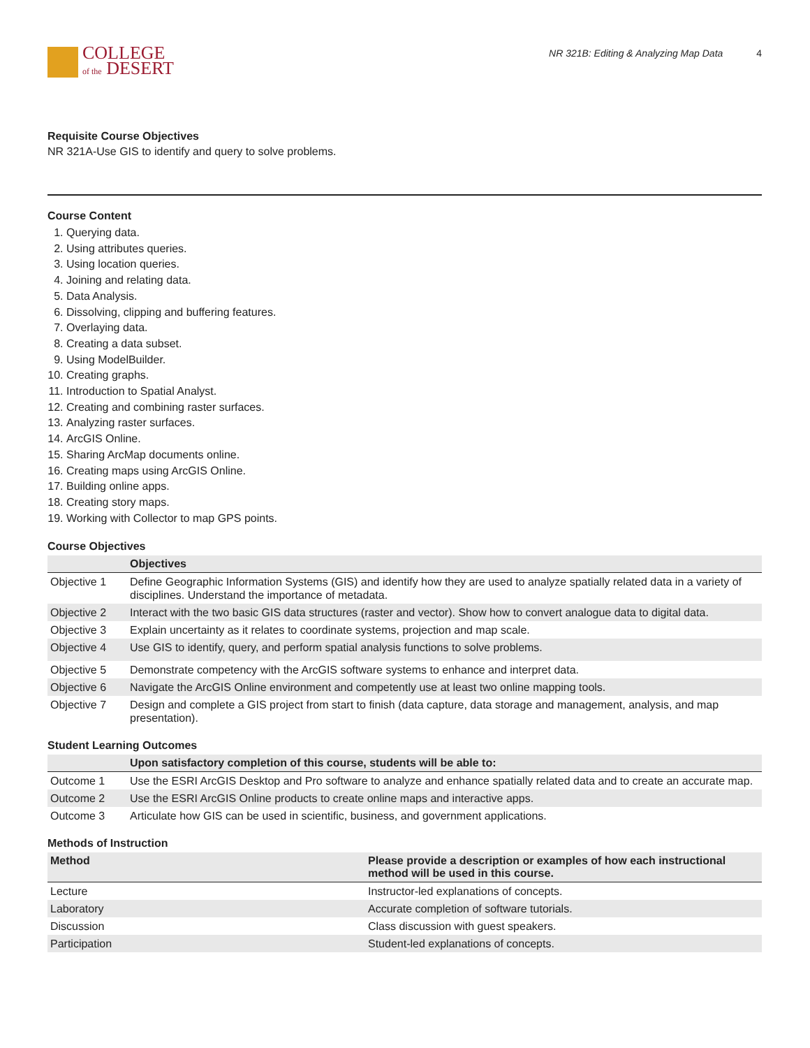COLLEGE
of the DESERT
NR 321B: Editing & Analyzing Map Data 4
Requisite Course Objectives
NR 321A-Use GIS to identify and query to solve problems.
Course Content
1. Querying data.
2. Using attributes queries.
3. Using location queries.
4. Joining and relating data.
5. Data Analysis.
6. Dissolving, clipping and buffering features.
7. Overlaying data.
8. Creating a data subset.
9. Using ModelBuilder.
10. Creating graphs.
11. Introduction to Spatial Analyst.
12. Creating and combining raster surfaces.
13. Analyzing raster surfaces.
14. ArcGIS Online.
15. Sharing ArcMap documents online.
16. Creating maps using ArcGIS Online.
17. Building online apps.
18. Creating story maps.
19. Working with Collector to map GPS points.
Course Objectives
| | Objectives |
| --- | --- |
| Objective 1 | Define Geographic Information Systems (GIS) and identify how they are used to analyze spatially related data in a variety of disciplines. Understand the importance of metadata. |
| Objective 2 | Interact with the two basic GIS data structures (raster and vector). Show how to convert analogue data to digital data. |
| Objective 3 | Explain uncertainty as it relates to coordinate systems, projection and map scale. |
| Objective 4 | Use GIS to identify, query, and perform spatial analysis functions to solve problems. |
| Objective 5 | Demonstrate competency with the ArcGIS software systems to enhance and interpret data. |
| Objective 6 | Navigate the ArcGIS Online environment and competently use at least two online mapping tools. |
| Objective 7 | Design and complete a GIS project from start to finish (data capture, data storage and management, analysis, and map presentation). |
Student Learning Outcomes
| | Upon satisfactory completion of this course, students will be able to: |
| --- | --- |
| Outcome 1 | Use the ESRI ArcGIS Desktop and Pro software to analyze and enhance spatially related data and to create an accurate map. |
| Outcome 2 | Use the ESRI ArcGIS Online products to create online maps and interactive apps. |
| Outcome 3 | Articulate how GIS can be used in scientific, business, and government applications. |
Methods of Instruction
| Method | Please provide a description or examples of how each instructional method will be used in this course. |
| --- | --- |
| Lecture | Instructor-led explanations of concepts. |
| Laboratory | Accurate completion of software tutorials. |
| Discussion | Class discussion with guest speakers. |
| Participation | Student-led explanations of concepts. |